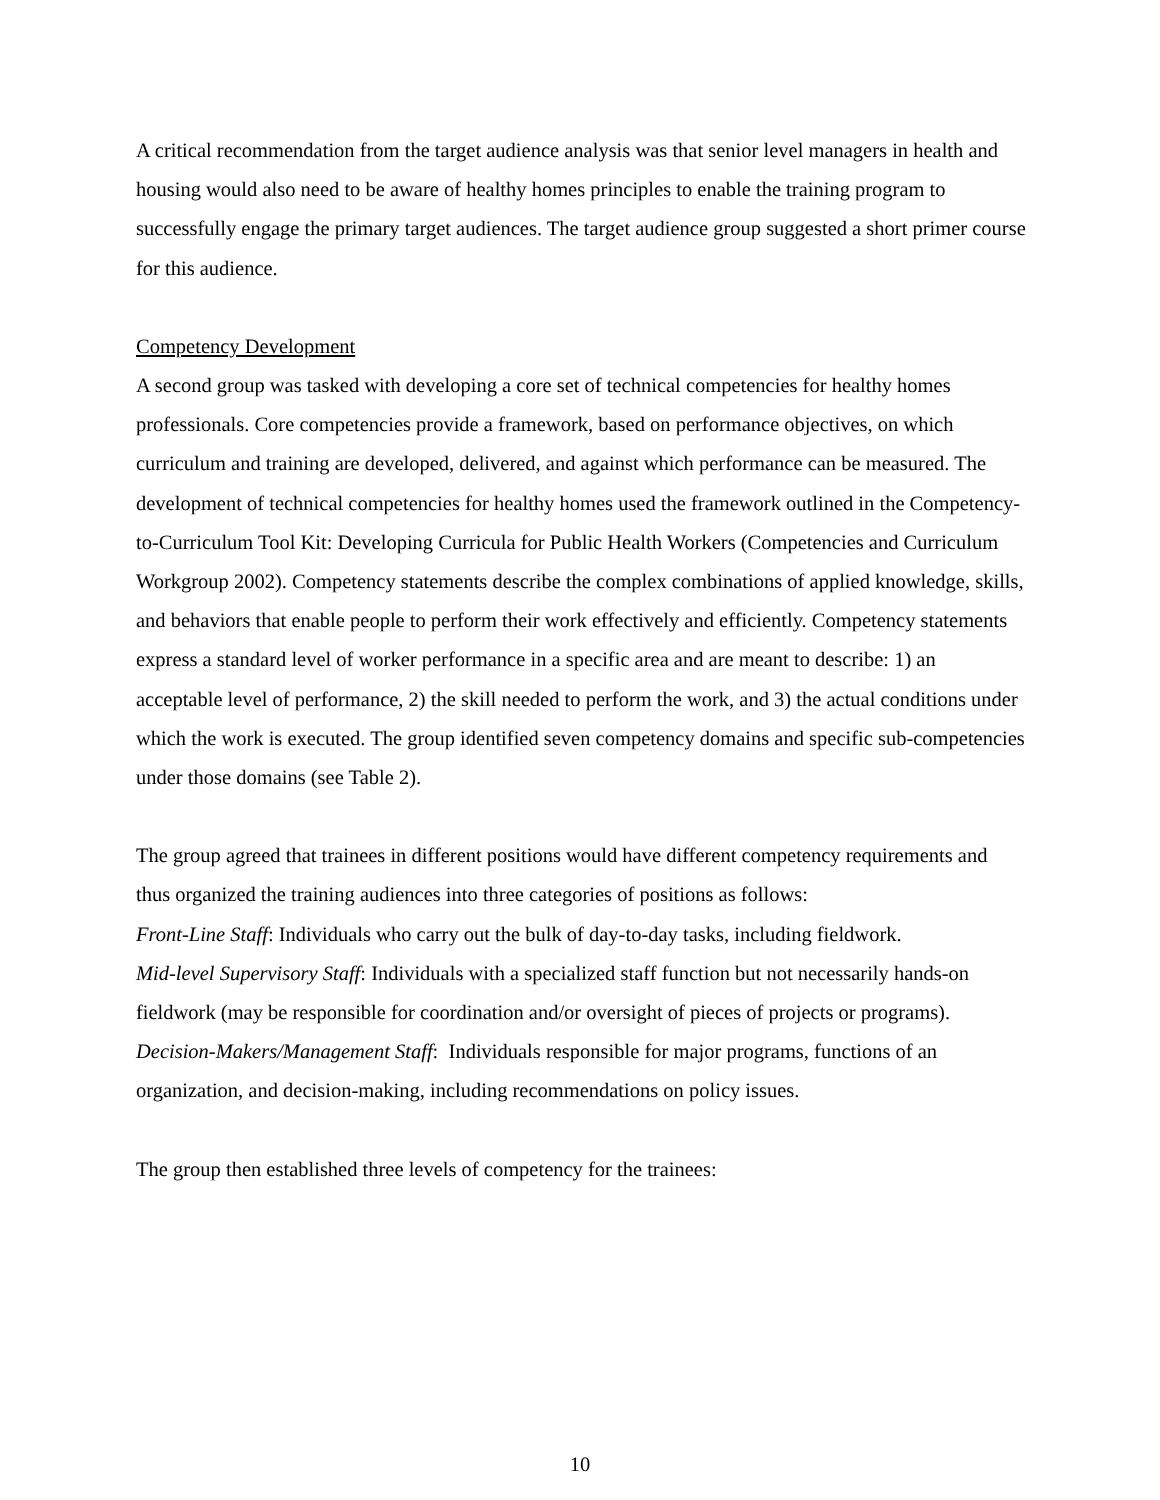A critical recommendation from the target audience analysis was that senior level managers in health and housing would also need to be aware of healthy homes principles to enable the training program to successfully engage the primary target audiences. The target audience group suggested a short primer course for this audience.
Competency Development
A second group was tasked with developing a core set of technical competencies for healthy homes professionals. Core competencies provide a framework, based on performance objectives, on which curriculum and training are developed, delivered, and against which performance can be measured. The development of technical competencies for healthy homes used the framework outlined in the Competency-to-Curriculum Tool Kit: Developing Curricula for Public Health Workers (Competencies and Curriculum Workgroup 2002). Competency statements describe the complex combinations of applied knowledge, skills, and behaviors that enable people to perform their work effectively and efficiently. Competency statements express a standard level of worker performance in a specific area and are meant to describe: 1) an acceptable level of performance, 2) the skill needed to perform the work, and 3) the actual conditions under which the work is executed. The group identified seven competency domains and specific sub-competencies under those domains (see Table 2).
The group agreed that trainees in different positions would have different competency requirements and thus organized the training audiences into three categories of positions as follows:
Front-Line Staff: Individuals who carry out the bulk of day-to-day tasks, including fieldwork.
Mid-level Supervisory Staff: Individuals with a specialized staff function but not necessarily hands-on fieldwork (may be responsible for coordination and/or oversight of pieces of projects or programs).
Decision-Makers/Management Staff: Individuals responsible for major programs, functions of an organization, and decision-making, including recommendations on policy issues.
The group then established three levels of competency for the trainees:
10